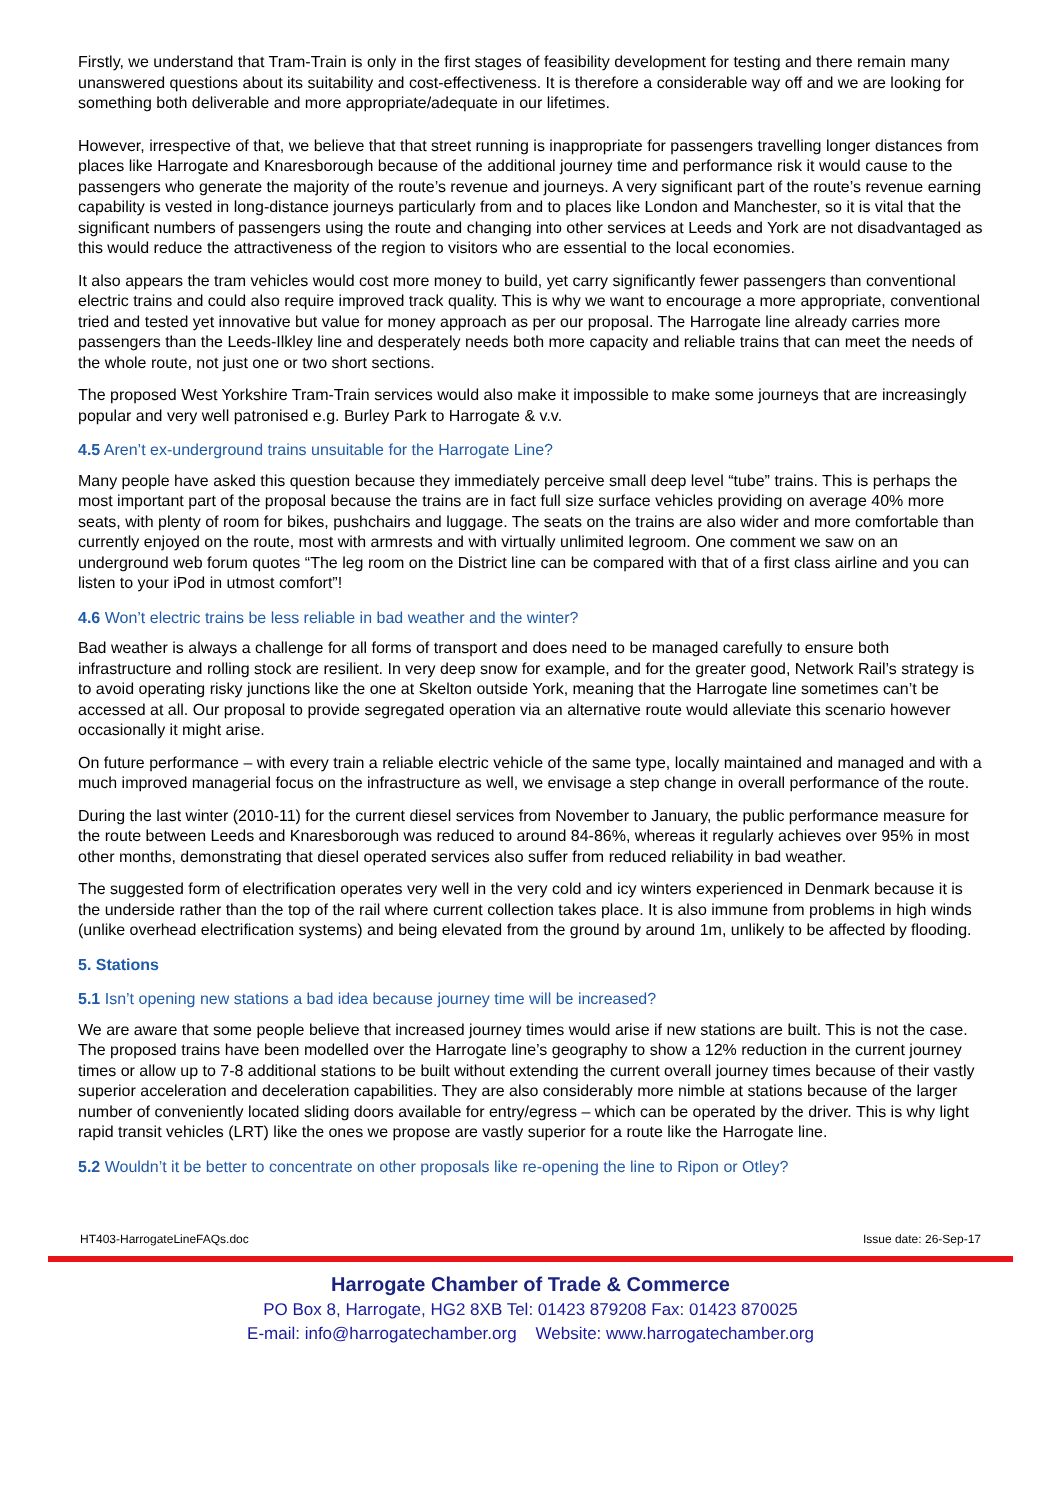Firstly, we understand that Tram-Train is only in the first stages of feasibility development for testing and there remain many unanswered questions about its suitability and cost-effectiveness. It is therefore a considerable way off and we are looking for something both deliverable and more appropriate/adequate in our lifetimes.
However, irrespective of that, we believe that that street running is inappropriate for passengers travelling longer distances from places like Harrogate and Knaresborough because of the additional journey time and performance risk it would cause to the passengers who generate the majority of the route’s revenue and journeys. A very significant part of the route’s revenue earning capability is vested in long-distance journeys particularly from and to places like London and Manchester, so it is vital that the significant numbers of passengers using the route and changing into other services at Leeds and York are not disadvantaged as this would reduce the attractiveness of the region to visitors who are essential to the local economies.
It also appears the tram vehicles would cost more money to build, yet carry significantly fewer passengers than conventional electric trains and could also require improved track quality. This is why we want to encourage a more appropriate, conventional tried and tested yet innovative but value for money approach as per our proposal. The Harrogate line already carries more passengers than the Leeds-Ilkley line and desperately needs both more capacity and reliable trains that can meet the needs of the whole route, not just one or two short sections.
The proposed West Yorkshire Tram-Train services would also make it impossible to make some journeys that are increasingly popular and very well patronised e.g. Burley Park to Harrogate & v.v.
4.5 Aren’t ex-underground trains unsuitable for the Harrogate Line?
Many people have asked this question because they immediately perceive small deep level “tube” trains. This is perhaps the most important part of the proposal because the trains are in fact full size surface vehicles providing on average 40% more seats, with plenty of room for bikes, pushchairs and luggage. The seats on the trains are also wider and more comfortable than currently enjoyed on the route, most with armrests and with virtually unlimited legroom. One comment we saw on an underground web forum quotes “The leg room on the District line can be compared with that of a first class airline and you can listen to your iPod in utmost comfort”!
4.6 Won’t electric trains be less reliable in bad weather and the winter?
Bad weather is always a challenge for all forms of transport and does need to be managed carefully to ensure both infrastructure and rolling stock are resilient. In very deep snow for example, and for the greater good, Network Rail’s strategy is to avoid operating risky junctions like the one at Skelton outside York, meaning that the Harrogate line sometimes can’t be accessed at all. Our proposal to provide segregated operation via an alternative route would alleviate this scenario however occasionally it might arise.
On future performance – with every train a reliable electric vehicle of the same type, locally maintained and managed and with a much improved managerial focus on the infrastructure as well, we envisage a step change in overall performance of the route.
During the last winter (2010-11) for the current diesel services from November to January, the public performance measure for the route between Leeds and Knaresborough was reduced to around 84-86%, whereas it regularly achieves over 95% in most other months, demonstrating that diesel operated services also suffer from reduced reliability in bad weather.
The suggested form of electrification operates very well in the very cold and icy winters experienced in Denmark because it is the underside rather than the top of the rail where current collection takes place. It is also immune from problems in high winds (unlike overhead electrification systems) and being elevated from the ground by around 1m, unlikely to be affected by flooding.
5. Stations
5.1 Isn’t opening new stations a bad idea because journey time will be increased?
We are aware that some people believe that increased journey times would arise if new stations are built. This is not the case. The proposed trains have been modelled over the Harrogate line’s geography to show a 12% reduction in the current journey times or allow up to 7-8 additional stations to be built without extending the current overall journey times because of their vastly superior acceleration and deceleration capabilities. They are also considerably more nimble at stations because of the larger number of conveniently located sliding doors available for entry/egress – which can be operated by the driver. This is why light rapid transit vehicles (LRT) like the ones we propose are vastly superior for a route like the Harrogate line.
5.2 Wouldn’t it be better to concentrate on other proposals like re-opening the line to Ripon or Otley?
HT403-HarrogateLineFAQs.doc Issue date: 26-Sep-17
Harrogate Chamber of Trade & Commerce
PO Box 8, Harrogate, HG2 8XB Tel: 01423 879208 Fax: 01423 870025
E-mail: info@harrogatechamber.org Website: www.harrogatechamber.org